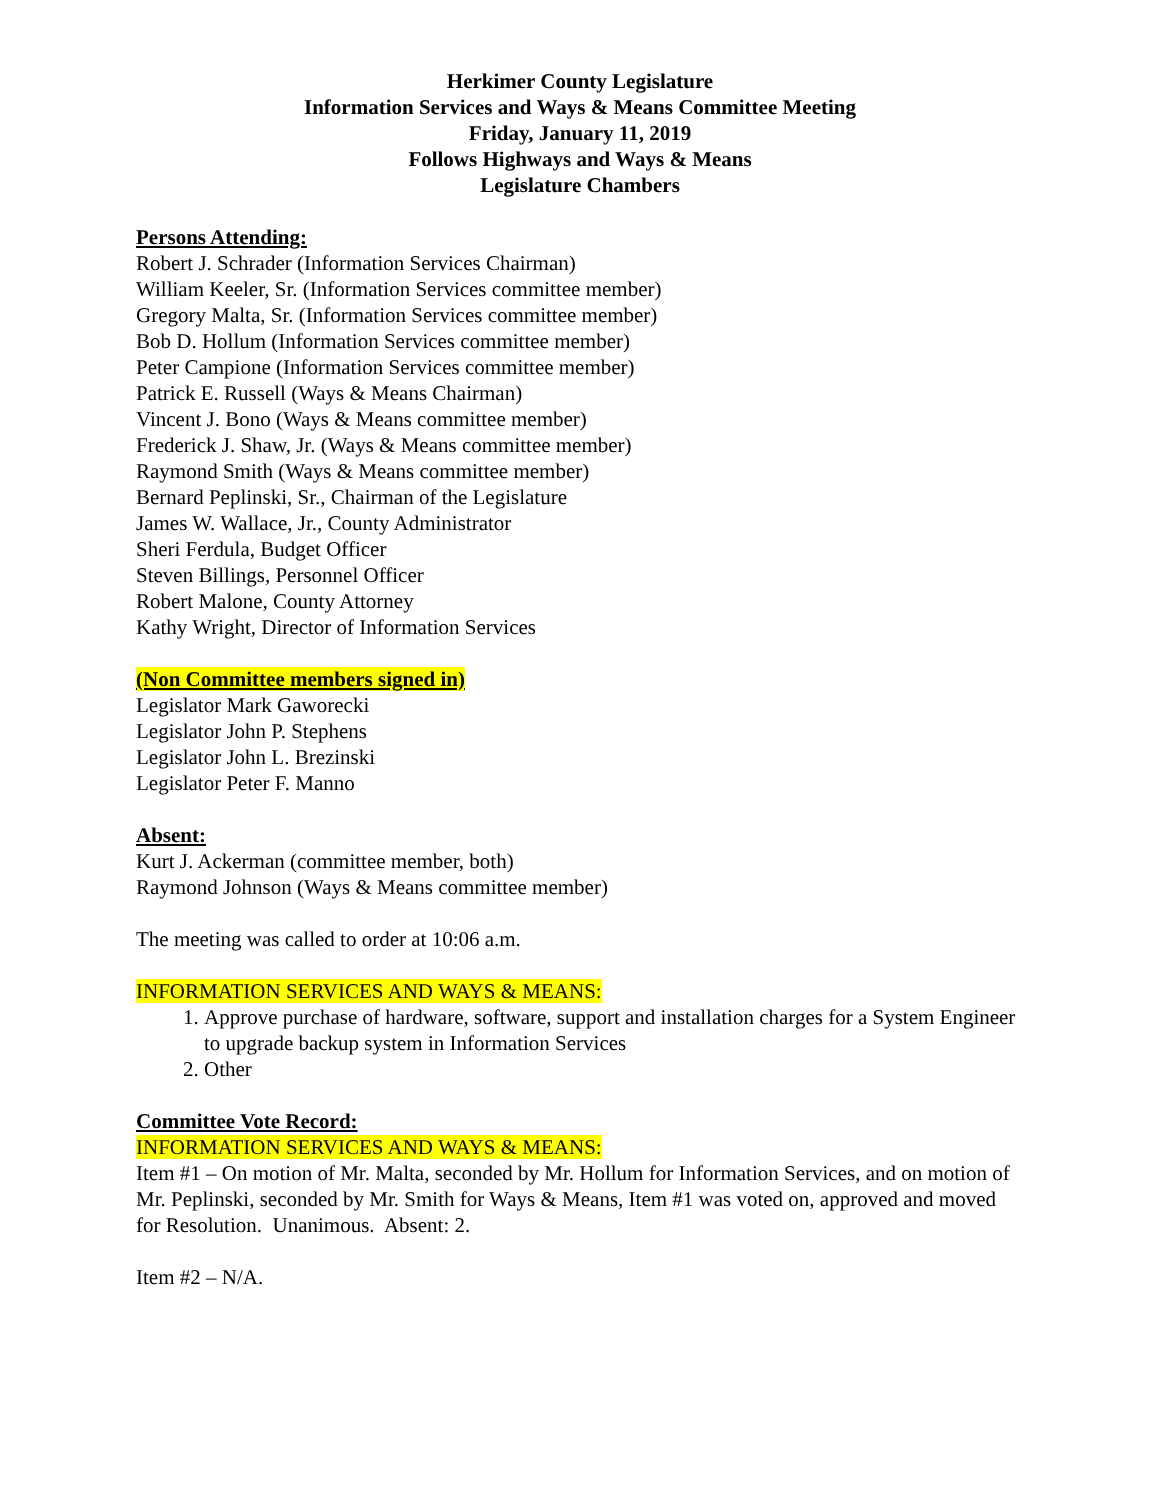Herkimer County Legislature
Information Services and Ways & Means Committee Meeting
Friday, January 11, 2019
Follows Highways and Ways & Means
Legislature Chambers
Persons Attending:
Robert J. Schrader (Information Services Chairman)
William Keeler, Sr. (Information Services committee member)
Gregory Malta, Sr. (Information Services committee member)
Bob D. Hollum (Information Services committee member)
Peter Campione (Information Services committee member)
Patrick E. Russell (Ways & Means Chairman)
Vincent J. Bono (Ways & Means committee member)
Frederick J. Shaw, Jr. (Ways & Means committee member)
Raymond Smith (Ways & Means committee member)
Bernard Peplinski, Sr., Chairman of the Legislature
James W. Wallace, Jr., County Administrator
Sheri Ferdula, Budget Officer
Steven Billings, Personnel Officer
Robert Malone, County Attorney
Kathy Wright, Director of Information Services
(Non Committee members signed in)
Legislator Mark Gaworecki
Legislator John P. Stephens
Legislator John L. Brezinski
Legislator Peter F. Manno
Absent:
Kurt J. Ackerman (committee member, both)
Raymond Johnson (Ways & Means committee member)
The meeting was called to order at 10:06 a.m.
INFORMATION SERVICES AND WAYS & MEANS:
1. Approve purchase of hardware, software, support and installation charges for a System Engineer to upgrade backup system in Information Services
2. Other
Committee Vote Record:
INFORMATION SERVICES AND WAYS & MEANS:
Item #1 – On motion of Mr. Malta, seconded by Mr. Hollum for Information Services, and on motion of Mr. Peplinski, seconded by Mr. Smith for Ways & Means, Item #1 was voted on, approved and moved for Resolution. Unanimous. Absent: 2.
Item #2 – N/A.